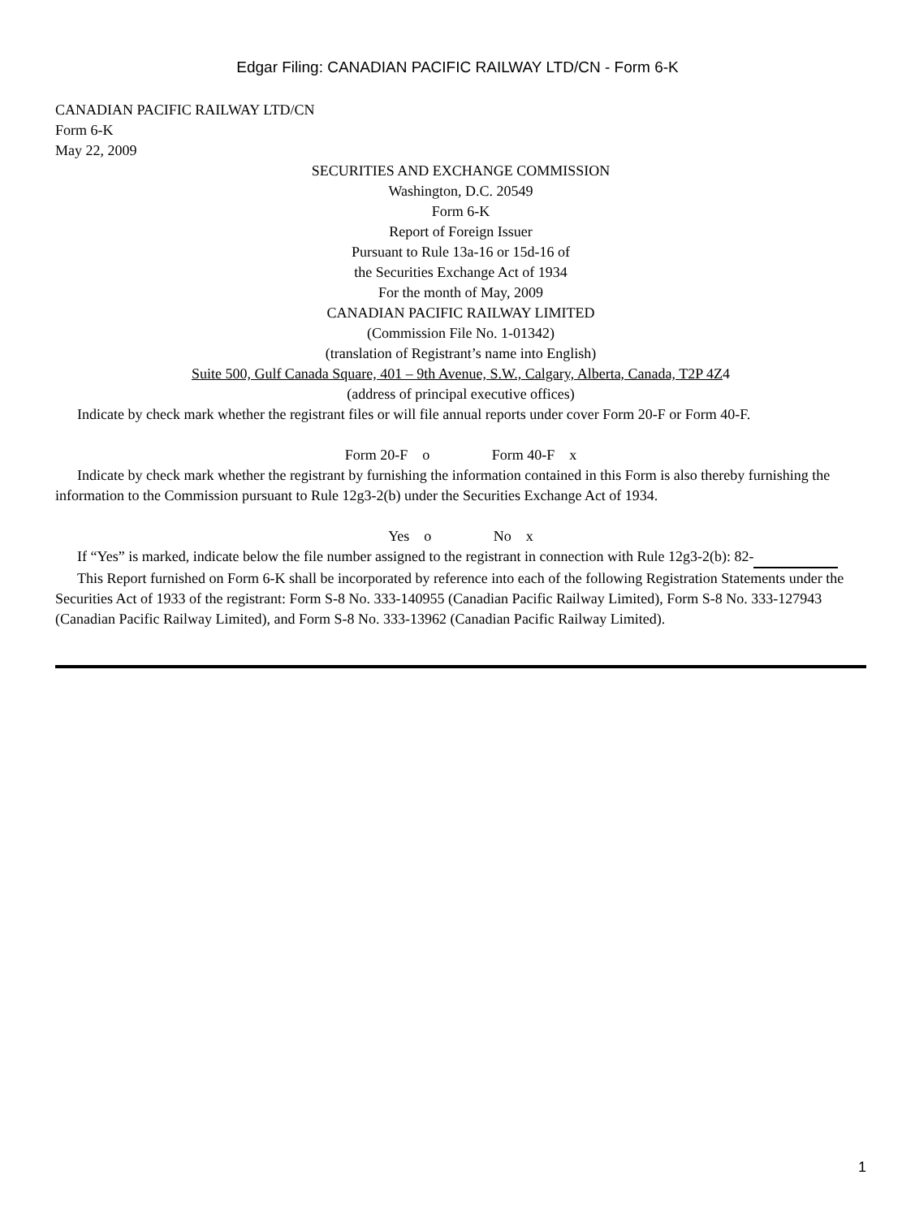Edgar Filing: CANADIAN PACIFIC RAILWAY LTD/CN - Form 6-K
CANADIAN PACIFIC RAILWAY LTD/CN
Form 6-K
May 22, 2009
SECURITIES AND EXCHANGE COMMISSION
Washington, D.C. 20549
Form 6-K
Report of Foreign Issuer
Pursuant to Rule 13a-16 or 15d-16 of
the Securities Exchange Act of 1934
For the month of May, 2009
CANADIAN PACIFIC RAILWAY LIMITED
(Commission File No. 1-01342)
(translation of Registrant’s name into English)
Suite 500, Gulf Canada Square, 401 – 9th Avenue, S.W., Calgary, Alberta, Canada, T2P 4Z4
(address of principal executive offices)
Indicate by check mark whether the registrant files or will file annual reports under cover Form 20-F or Form 40-F.
Form 20-F o Form 40-F x
Indicate by check mark whether the registrant by furnishing the information contained in this Form is also thereby furnishing the information to the Commission pursuant to Rule 12g3-2(b) under the Securities Exchange Act of 1934.
Yes o No x
If “Yes” is marked, indicate below the file number assigned to the registrant in connection with Rule 12g3-2(b): 82-
This Report furnished on Form 6-K shall be incorporated by reference into each of the following Registration Statements under the Securities Act of 1933 of the registrant: Form S-8 No. 333-140955 (Canadian Pacific Railway Limited), Form S-8 No. 333-127943 (Canadian Pacific Railway Limited), and Form S-8 No. 333-13962 (Canadian Pacific Railway Limited).
1